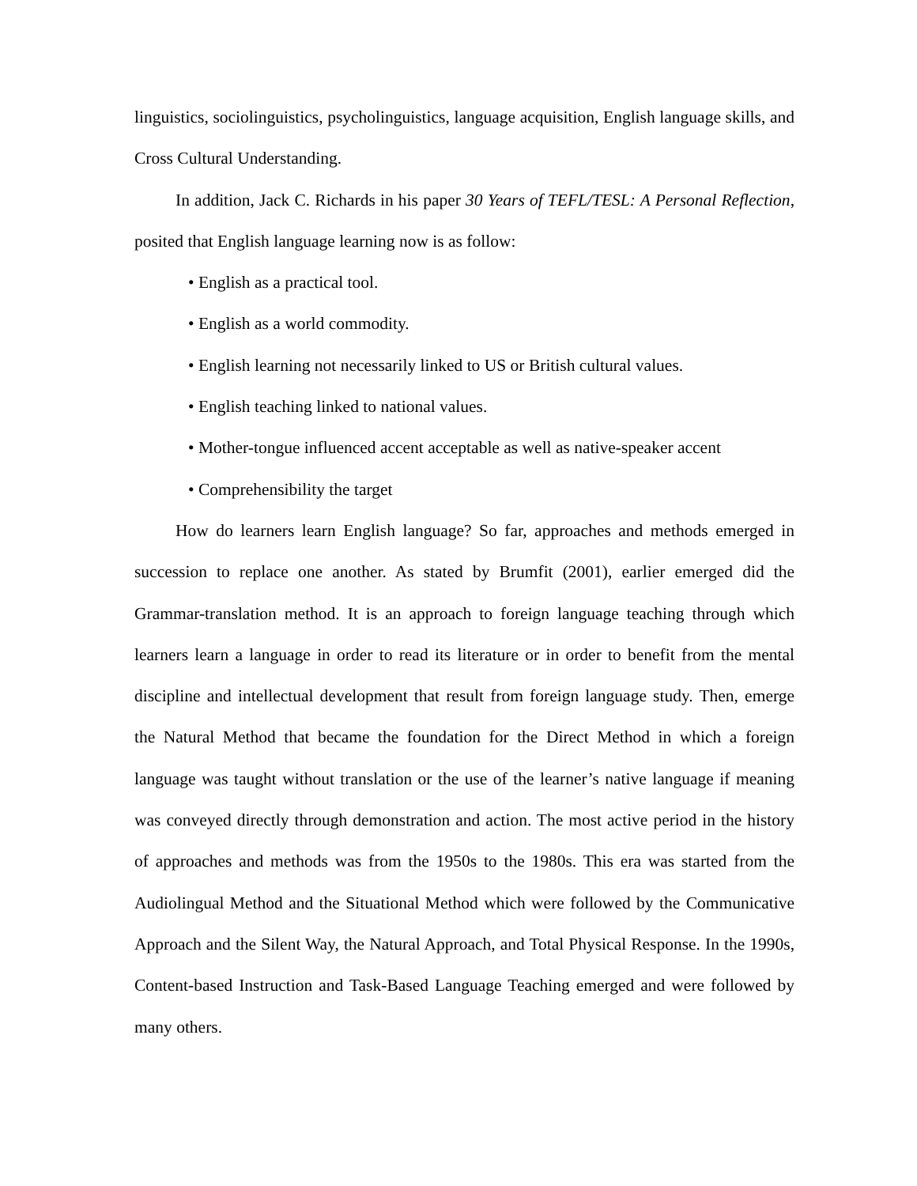linguistics, sociolinguistics, psycholinguistics, language acquisition, English language skills, and Cross Cultural Understanding.
In addition, Jack C. Richards in his paper 30 Years of TEFL/TESL: A Personal Reflection, posited that English language learning now is as follow:
• English as a practical tool.
• English as a world commodity.
• English learning not necessarily linked to US or British cultural values.
• English teaching linked to national values.
• Mother-tongue influenced accent acceptable as well as native-speaker accent
• Comprehensibility the target
How do learners learn English language? So far, approaches and methods emerged in succession to replace one another. As stated by Brumfit (2001), earlier emerged did the Grammar-translation method. It is an approach to foreign language teaching through which learners learn a language in order to read its literature or in order to benefit from the mental discipline and intellectual development that result from foreign language study. Then, emerge the Natural Method that became the foundation for the Direct Method in which a foreign language was taught without translation or the use of the learner’s native language if meaning was conveyed directly through demonstration and action. The most active period in the history of approaches and methods was from the 1950s to the 1980s. This era was started from the Audiolingual Method and the Situational Method which were followed by the Communicative Approach and the Silent Way, the Natural Approach, and Total Physical Response. In the 1990s, Content-based Instruction and Task-Based Language Teaching emerged and were followed by many others.